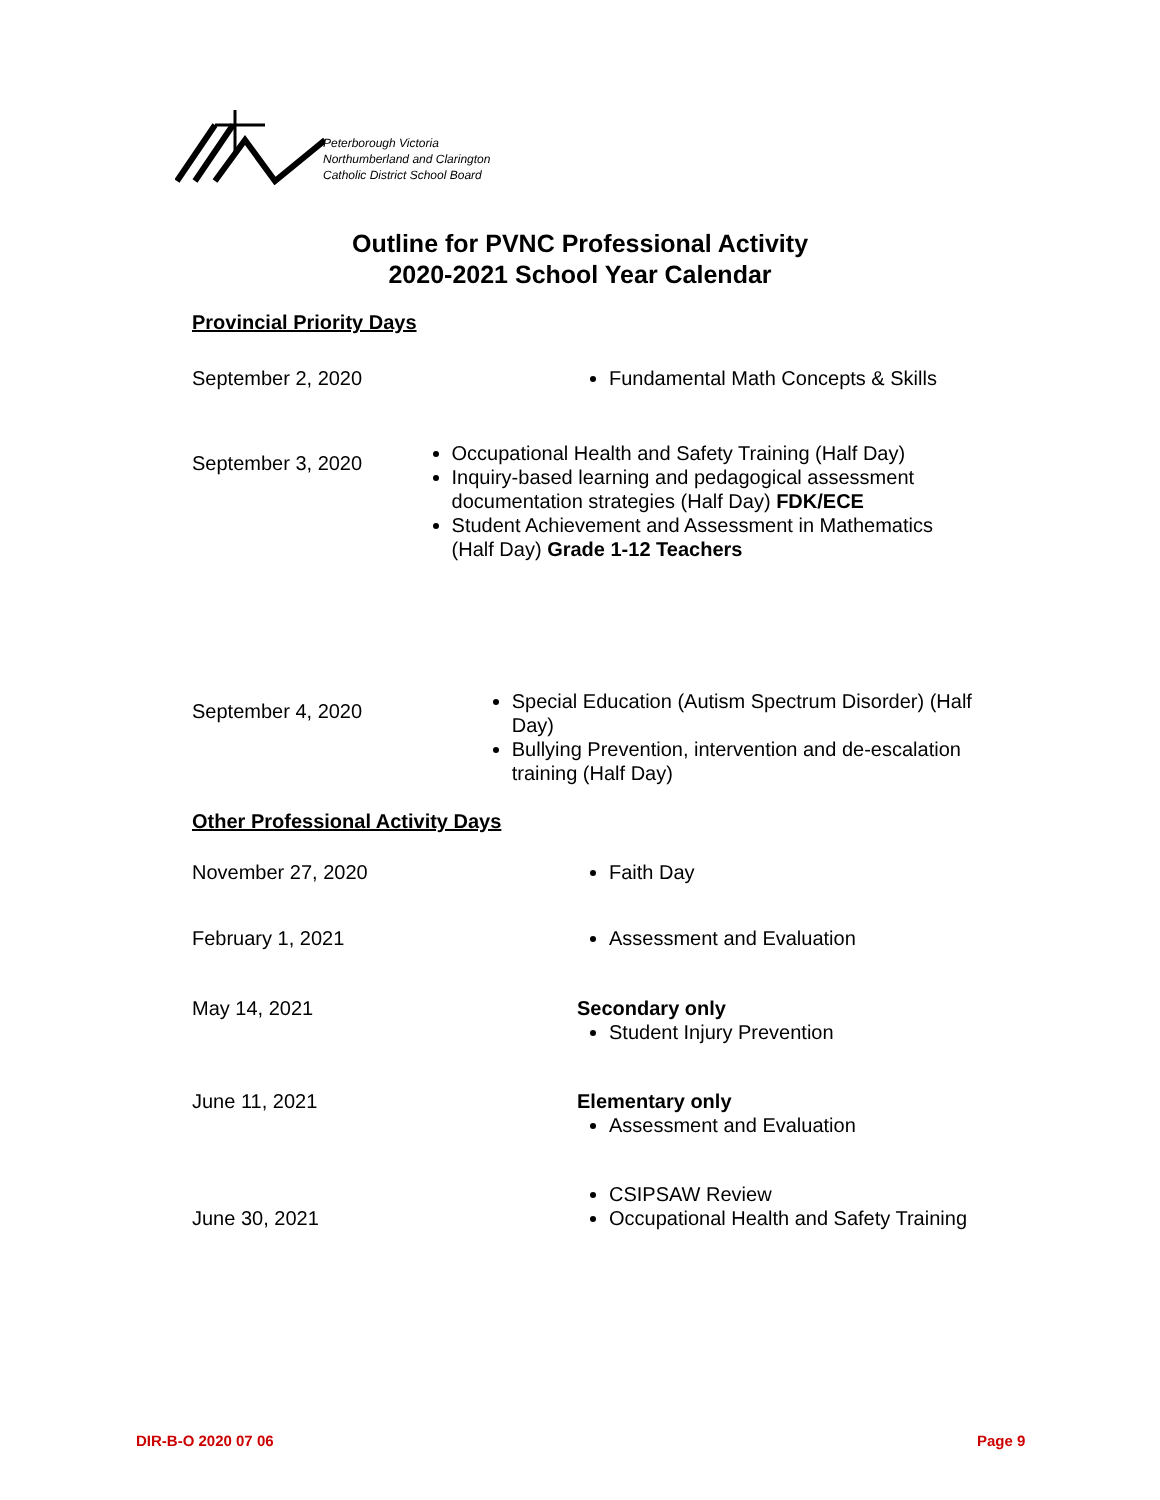Peterborough Victoria
Northumberland and Clarington
Catholic District School Board
Outline for PVNC Professional Activity
2020-2021 School Year Calendar
Provincial Priority Days
September 2, 2020 Fundamental Math Concepts & Skills
September 3, 2020
Occupational Health and Safety Training (Half Day)
Inquiry-based learning and pedagogical assessment documentation strategies (Half Day) FDK/ECE
Student Achievement and Assessment in Mathematics (Half Day) Grade 1-12 Teachers
September 4, 2020
Special Education (Autism Spectrum Disorder) (Half Day)
Bullying Prevention, intervention and de-escalation training (Half Day)
Other Professional Activity Days
November 27, 2020 Faith Day
February 1, 2021 Assessment and Evaluation
May 14, 2021 Secondary only
Student Injury Prevention
June 11, 2021 Elementary only
Assessment and Evaluation
June 30, 2021
CSIPSAW Review
Occupational Health and Safety Training
DIR-B-O 2020 07 06 Page 9